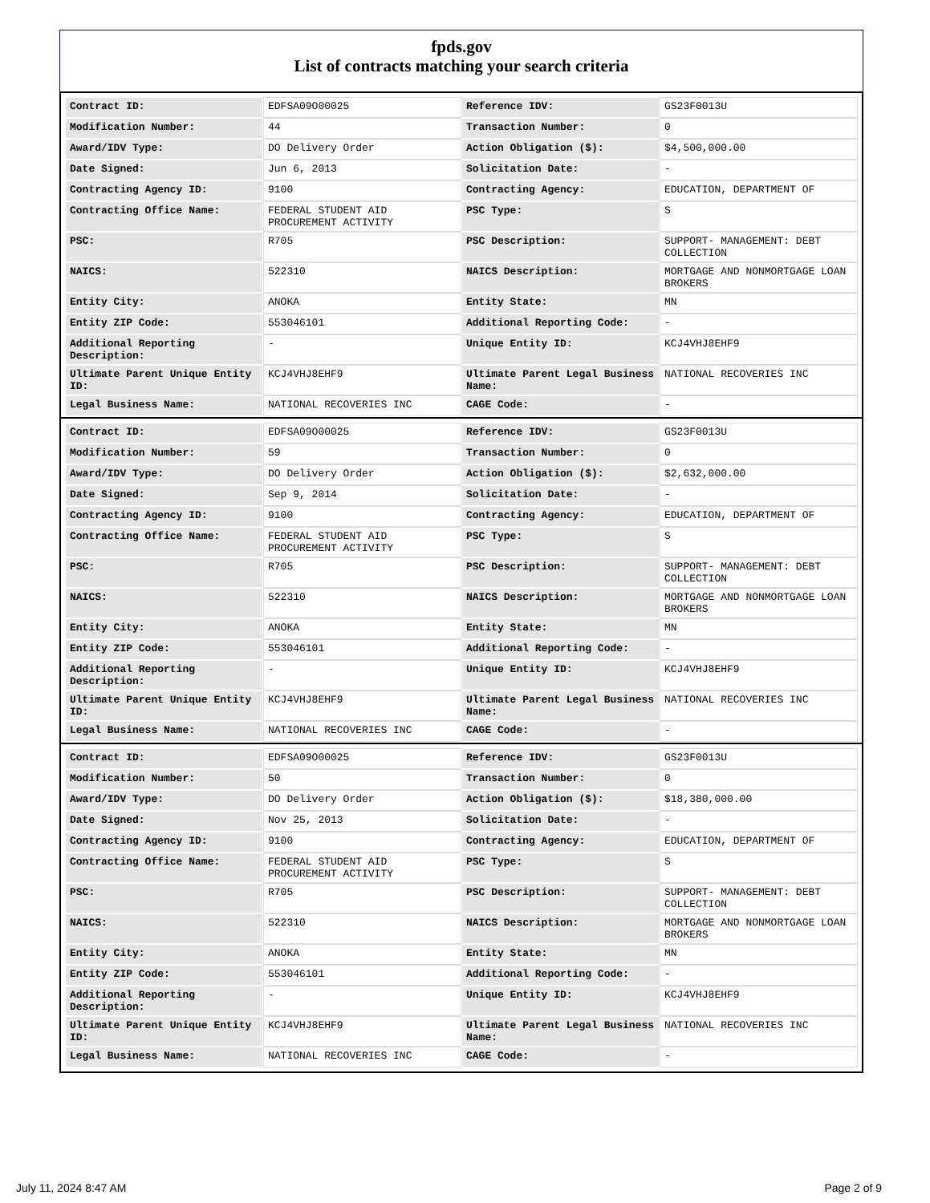fpds.gov
List of contracts matching your search criteria
| Contract ID: | EDFSA09O00025 | Reference IDV: | GS23F0013U |
| Modification Number: | 44 | Transaction Number: | 0 |
| Award/IDV Type: | DO Delivery Order | Action Obligation ($): | $4,500,000.00 |
| Date Signed: | Jun 6, 2013 | Solicitation Date: | - |
| Contracting Agency ID: | 9100 | Contracting Agency: | EDUCATION, DEPARTMENT OF |
| Contracting Office Name: | FEDERAL STUDENT AID PROCUREMENT ACTIVITY | PSC Type: | S |
| PSC: | R705 | PSC Description: | SUPPORT- MANAGEMENT: DEBT COLLECTION |
| NAICS: | 522310 | NAICS Description: | MORTGAGE AND NONMORTGAGE LOAN BROKERS |
| Entity City: | ANOKA | Entity State: | MN |
| Entity ZIP Code: | 553046101 | Additional Reporting Code: | - |
| Additional Reporting Description: | - | Unique Entity ID: | KCJ4VHJ8EHF9 |
| Ultimate Parent Unique Entity ID: | KCJ4VHJ8EHF9 | Ultimate Parent Legal Business Name: | NATIONAL RECOVERIES INC |
| Legal Business Name: | NATIONAL RECOVERIES INC | CAGE Code: | - |
| Contract ID: | EDFSA09O00025 | Reference IDV: | GS23F0013U |
| Modification Number: | 59 | Transaction Number: | 0 |
| Award/IDV Type: | DO Delivery Order | Action Obligation ($): | $2,632,000.00 |
| Date Signed: | Sep 9, 2014 | Solicitation Date: | - |
| Contracting Agency ID: | 9100 | Contracting Agency: | EDUCATION, DEPARTMENT OF |
| Contracting Office Name: | FEDERAL STUDENT AID PROCUREMENT ACTIVITY | PSC Type: | S |
| PSC: | R705 | PSC Description: | SUPPORT- MANAGEMENT: DEBT COLLECTION |
| NAICS: | 522310 | NAICS Description: | MORTGAGE AND NONMORTGAGE LOAN BROKERS |
| Entity City: | ANOKA | Entity State: | MN |
| Entity ZIP Code: | 553046101 | Additional Reporting Code: | - |
| Additional Reporting Description: | - | Unique Entity ID: | KCJ4VHJ8EHF9 |
| Ultimate Parent Unique Entity ID: | KCJ4VHJ8EHF9 | Ultimate Parent Legal Business Name: | NATIONAL RECOVERIES INC |
| Legal Business Name: | NATIONAL RECOVERIES INC | CAGE Code: | - |
| Contract ID: | EDFSA09O00025 | Reference IDV: | GS23F0013U |
| Modification Number: | 50 | Transaction Number: | 0 |
| Award/IDV Type: | DO Delivery Order | Action Obligation ($): | $18,380,000.00 |
| Date Signed: | Nov 25, 2013 | Solicitation Date: | - |
| Contracting Agency ID: | 9100 | Contracting Agency: | EDUCATION, DEPARTMENT OF |
| Contracting Office Name: | FEDERAL STUDENT AID PROCUREMENT ACTIVITY | PSC Type: | S |
| PSC: | R705 | PSC Description: | SUPPORT- MANAGEMENT: DEBT COLLECTION |
| NAICS: | 522310 | NAICS Description: | MORTGAGE AND NONMORTGAGE LOAN BROKERS |
| Entity City: | ANOKA | Entity State: | MN |
| Entity ZIP Code: | 553046101 | Additional Reporting Code: | - |
| Additional Reporting Description: | - | Unique Entity ID: | KCJ4VHJ8EHF9 |
| Ultimate Parent Unique Entity ID: | KCJ4VHJ8EHF9 | Ultimate Parent Legal Business Name: | NATIONAL RECOVERIES INC |
| Legal Business Name: | NATIONAL RECOVERIES INC | CAGE Code: | - |
July 11, 2024 8:47 AM Page 2 of 9